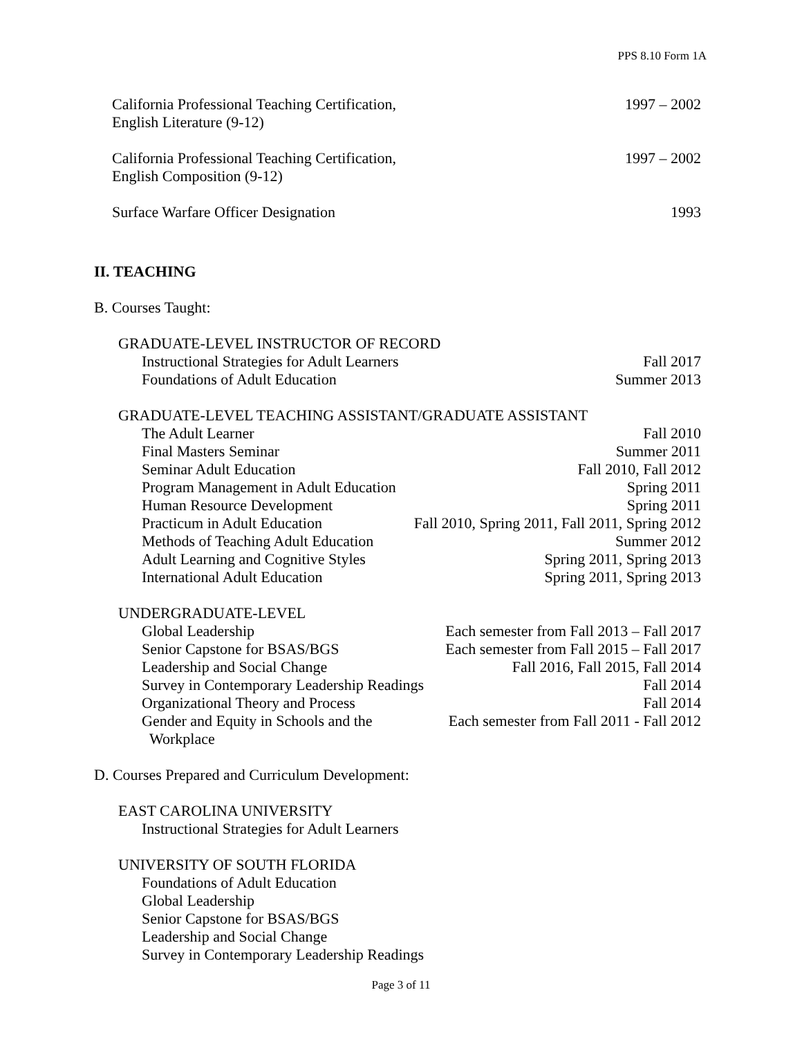PPS 8.10 Form 1A
California Professional Teaching Certification,
English Literature (9-12)
1997 – 2002
California Professional Teaching Certification,
English Composition (9-12)
1997 – 2002
Surface Warfare Officer Designation
1993
II. TEACHING
B. Courses Taught:
GRADUATE-LEVEL INSTRUCTOR OF RECORD
Instructional Strategies for Adult Learners Fall 2017
Foundations of Adult Education Summer 2013
GRADUATE-LEVEL TEACHING ASSISTANT/GRADUATE ASSISTANT
The Adult Learner Fall 2010
Final Masters Seminar Summer 2011
Seminar Adult Education Fall 2010, Fall 2012
Program Management in Adult Education Spring 2011
Human Resource Development Spring 2011
Practicum in Adult Education Fall 2010, Spring 2011, Fall 2011, Spring 2012
Methods of Teaching Adult Education Summer 2012
Adult Learning and Cognitive Styles Spring 2011, Spring 2013
International Adult Education Spring 2011, Spring 2013
UNDERGRADUATE-LEVEL
Global Leadership Each semester from Fall 2013 – Fall 2017
Senior Capstone for BSAS/BGS Each semester from Fall 2015 – Fall 2017
Leadership and Social Change Fall 2016, Fall 2015, Fall 2014
Survey in Contemporary Leadership Readings Fall 2014
Organizational Theory and Process Fall 2014
Gender and Equity in Schools and the
Workplace Each semester from Fall 2011 - Fall 2012
D. Courses Prepared and Curriculum Development:
EAST CAROLINA UNIVERSITY
Instructional Strategies for Adult Learners
UNIVERSITY OF SOUTH FLORIDA
Foundations of Adult Education
Global Leadership
Senior Capstone for BSAS/BGS
Leadership and Social Change
Survey in Contemporary Leadership Readings
Page 3 of 11